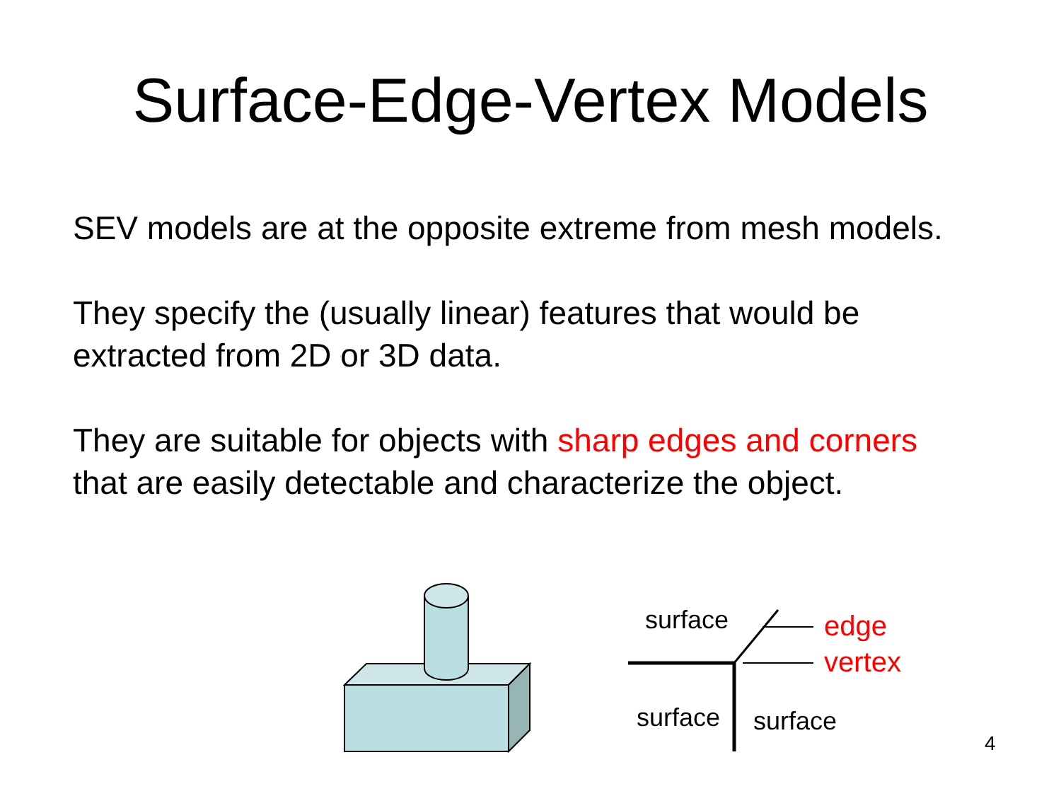Surface-Edge-Vertex Models
SEV models are at the opposite extreme from mesh models.
They specify the (usually linear) features that would be
extracted from 2D or 3D data.
They are suitable for objects with sharp edges and corners
that are easily detectable and characterize the object.
surface edge
vertex
surface surface
4